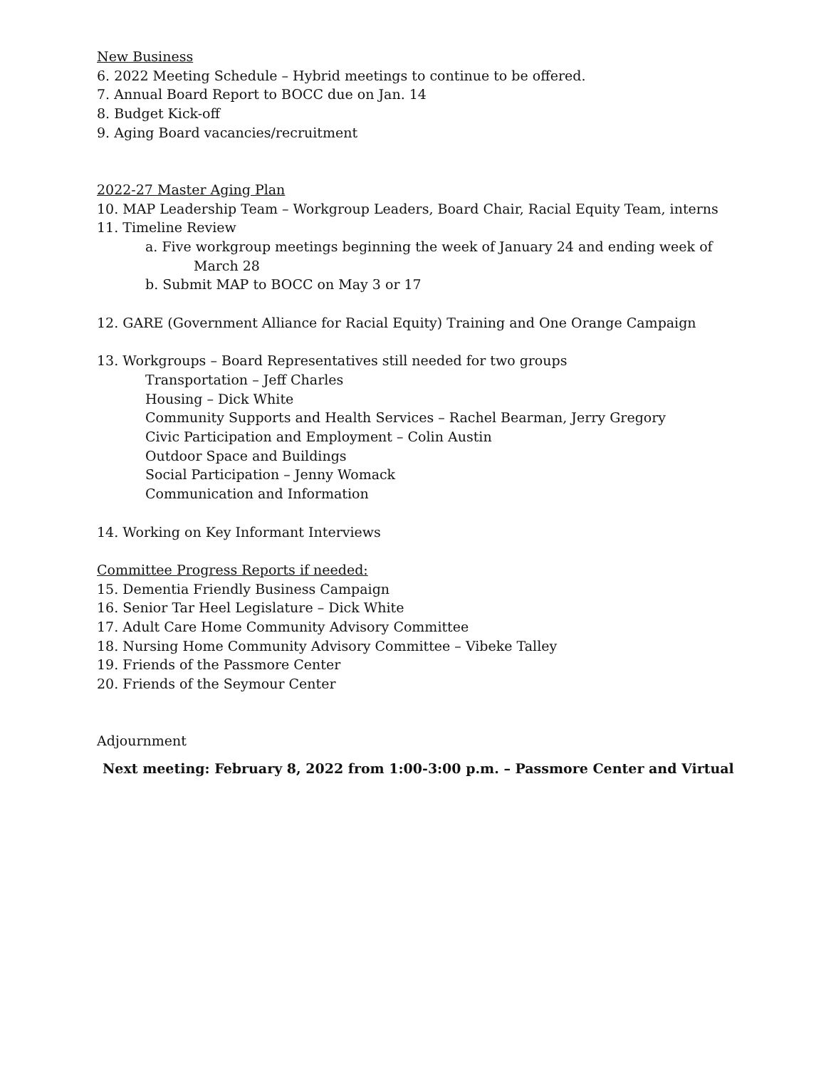New Business
6. 2022 Meeting Schedule – Hybrid meetings to continue to be offered.
7. Annual Board Report to BOCC due on Jan. 14
8. Budget Kick-off
9. Aging Board vacancies/recruitment
2022-27 Master Aging Plan
10. MAP Leadership Team – Workgroup Leaders, Board Chair, Racial Equity Team, interns
11. Timeline Review
a. Five workgroup meetings beginning the week of January 24 and ending week of
March 28
b. Submit MAP to BOCC on May 3 or 17
12. GARE (Government Alliance for Racial Equity) Training and One Orange Campaign
13. Workgroups – Board Representatives still needed for two groups
Transportation – Jeff Charles
Housing – Dick White
Community Supports and Health Services – Rachel Bearman, Jerry Gregory
Civic Participation and Employment – Colin Austin
Outdoor Space and Buildings
Social Participation – Jenny Womack
Communication and Information
14. Working on Key Informant Interviews
Committee Progress Reports if needed:
15. Dementia Friendly Business Campaign
16. Senior Tar Heel Legislature – Dick White
17. Adult Care Home Community Advisory Committee
18. Nursing Home Community Advisory Committee – Vibeke Talley
19. Friends of the Passmore Center
20. Friends of the Seymour Center
Adjournment
Next meeting: February 8, 2022 from 1:00-3:00 p.m. – Passmore Center and Virtual